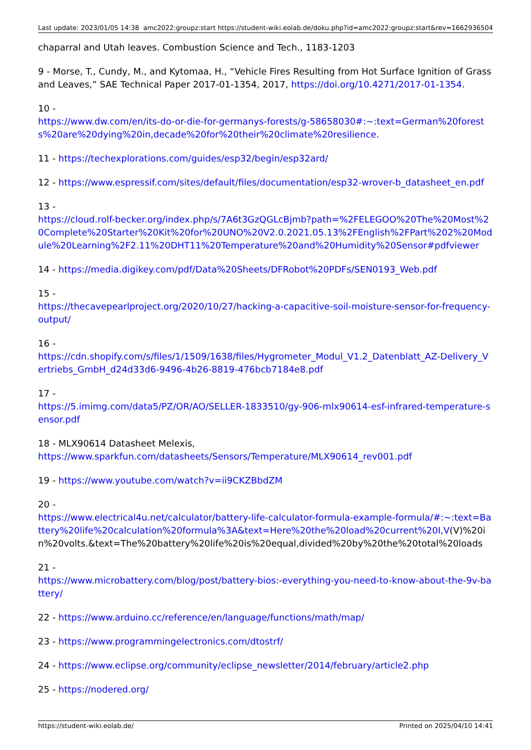Last update: 2023/01/05 14:38 amc2022:groupz:start https://student-wiki.eolab.de/doku.php?id=amc2022:groupz:start&rev=1662936504
chaparral and Utah leaves. Combustion Science and Tech., 1183-1203
9 - Morse, T., Cundy, M., and Kytomaa, H., “Vehicle Fires Resulting from Hot Surface Ignition of Grass and Leaves,” SAE Technical Paper 2017-01-1354, 2017, https://doi.org/10.4271/2017-01-1354.
10 -
https://www.dw.com/en/its-do-or-die-for-germanys-forests/g-58658030#:~:text=German%20forests%20are%20dying%20in,decade%20for%20their%20climate%20resilience.
11 - https://techexplorations.com/guides/esp32/begin/esp32ard/
12 - https://www.espressif.com/sites/default/files/documentation/esp32-wrover-b_datasheet_en.pdf
13 -
https://cloud.rolf-becker.org/index.php/s/7A6t3GzQGLcBjmb?path=%2FELEGOO%20The%20Most%20Complete%20Starter%20Kit%20for%20UNO%20V2.0.2021.05.13%2FEnglish%2FPart%202%20Module%20Learning%2F2.11%20DHT11%20Temperature%20and%20Humidity%20Sensor#pdfviewer
14 - https://media.digikey.com/pdf/Data%20Sheets/DFRobot%20PDFs/SEN0193_Web.pdf
15 -
https://thecavepearlproject.org/2020/10/27/hacking-a-capacitive-soil-moisture-sensor-for-frequency-output/
16 -
https://cdn.shopify.com/s/files/1/1509/1638/files/Hygrometer_Modul_V1.2_Datenblatt_AZ-Delivery_Vertriebs_GmbH_d24d33d6-9496-4b26-8819-476bcb7184e8.pdf
17 -
https://5.imimg.com/data5/PZ/OR/AO/SELLER-1833510/gy-906-mlx90614-esf-infrared-temperature-sensor.pdf
18 - MLX90614 Datasheet Melexis,
https://www.sparkfun.com/datasheets/Sensors/Temperature/MLX90614_rev001.pdf
19 - https://www.youtube.com/watch?v=ii9CKZBbdZM
20 -
https://www.electrical4u.net/calculator/battery-life-calculator-formula-example-formula/#:~:text=Battery%20life%20calculation%20formula%3A&text=Here%20the%20load%20current%20I,V(V)%20in%20volts.&text=The%20battery%20life%20is%20equal,divided%20by%20the%20total%20loads
21 -
https://www.microbattery.com/blog/post/battery-bios:-everything-you-need-to-know-about-the-9v-battery/
22 - https://www.arduino.cc/reference/en/language/functions/math/map/
23 - https://www.programmingelectronics.com/dtostrf/
24 - https://www.eclipse.org/community/eclipse_newsletter/2014/february/article2.php
25 - https://nodered.org/
https://student-wiki.eolab.de/ Printed on 2025/04/10 14:41